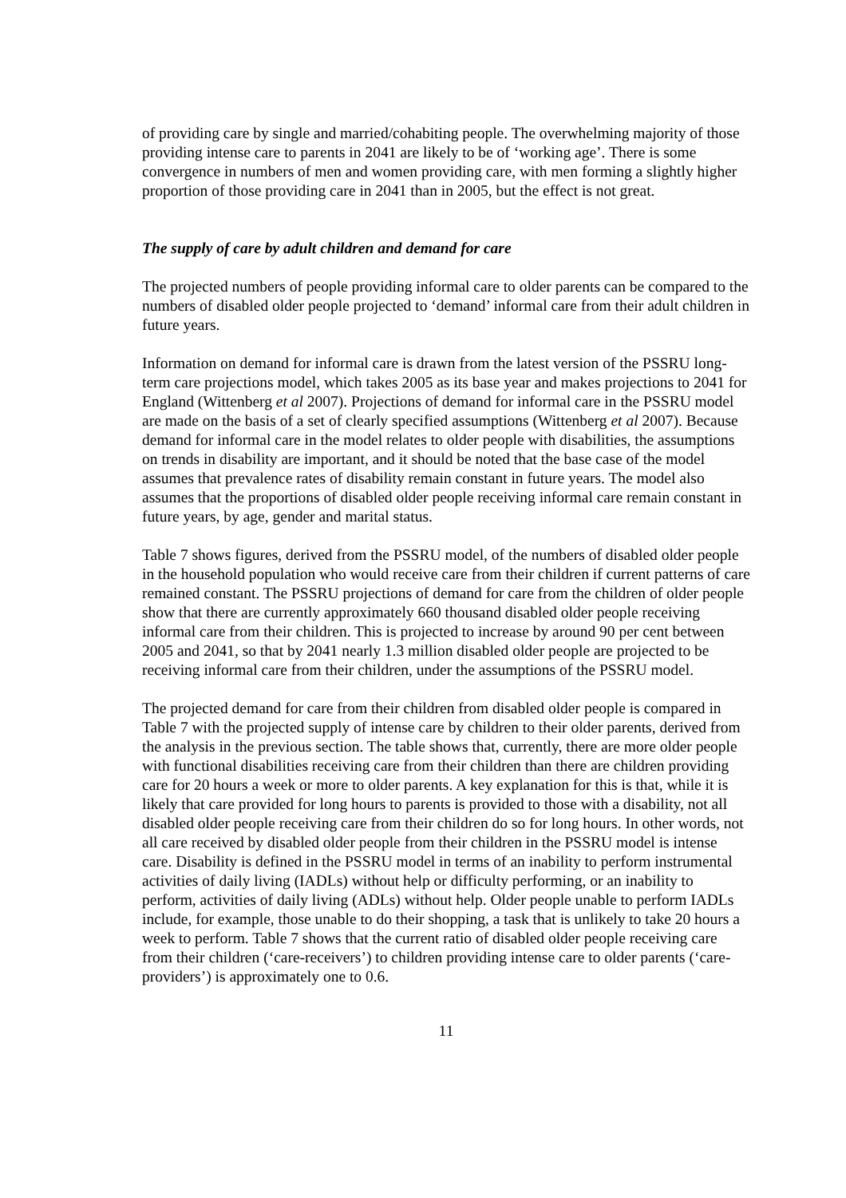of providing care by single and married/cohabiting people. The overwhelming majority of those providing intense care to parents in 2041 are likely to be of ‘working age’. There is some convergence in numbers of men and women providing care, with men forming a slightly higher proportion of those providing care in 2041 than in 2005, but the effect is not great.
The supply of care by adult children and demand for care
The projected numbers of people providing informal care to older parents can be compared to the numbers of disabled older people projected to ‘demand’ informal care from their adult children in future years.
Information on demand for informal care is drawn from the latest version of the PSSRU long-term care projections model, which takes 2005 as its base year and makes projections to 2041 for England (Wittenberg et al 2007). Projections of demand for informal care in the PSSRU model are made on the basis of a set of clearly specified assumptions (Wittenberg et al 2007). Because demand for informal care in the model relates to older people with disabilities, the assumptions on trends in disability are important, and it should be noted that the base case of the model assumes that prevalence rates of disability remain constant in future years. The model also assumes that the proportions of disabled older people receiving informal care remain constant in future years, by age, gender and marital status.
Table 7 shows figures, derived from the PSSRU model, of the numbers of disabled older people in the household population who would receive care from their children if current patterns of care remained constant. The PSSRU projections of demand for care from the children of older people show that there are currently approximately 660 thousand disabled older people receiving informal care from their children. This is projected to increase by around 90 per cent between 2005 and 2041, so that by 2041 nearly 1.3 million disabled older people are projected to be receiving informal care from their children, under the assumptions of the PSSRU model.
The projected demand for care from their children from disabled older people is compared in Table 7 with the projected supply of intense care by children to their older parents, derived from the analysis in the previous section. The table shows that, currently, there are more older people with functional disabilities receiving care from their children than there are children providing care for 20 hours a week or more to older parents. A key explanation for this is that, while it is likely that care provided for long hours to parents is provided to those with a disability, not all disabled older people receiving care from their children do so for long hours. In other words, not all care received by disabled older people from their children in the PSSRU model is intense care. Disability is defined in the PSSRU model in terms of an inability to perform instrumental activities of daily living (IADLs) without help or difficulty performing, or an inability to perform, activities of daily living (ADLs) without help. Older people unable to perform IADLs include, for example, those unable to do their shopping, a task that is unlikely to take 20 hours a week to perform. Table 7 shows that the current ratio of disabled older people receiving care from their children (‘care-receivers’) to children providing intense care to older parents (‘care-providers’) is approximately one to 0.6.
11